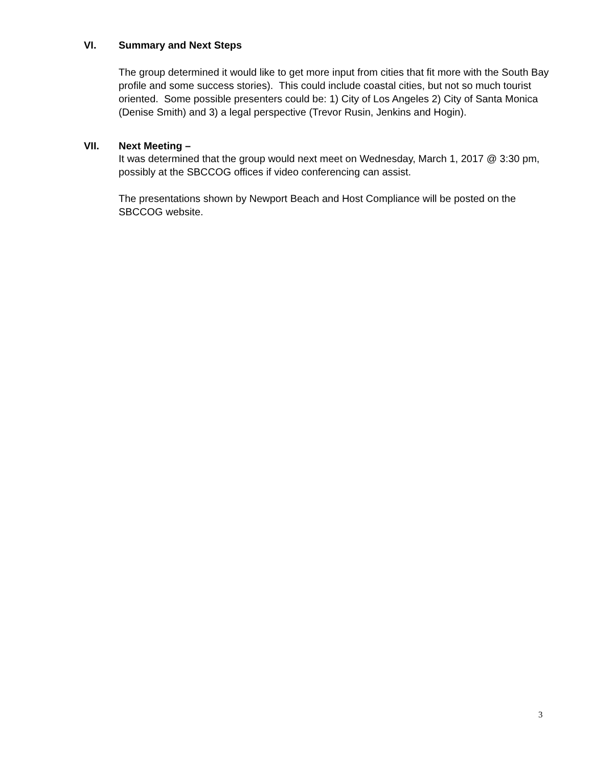VI. Summary and Next Steps
The group determined it would like to get more input from cities that fit more with the South Bay profile and some success stories). This could include coastal cities, but not so much tourist oriented. Some possible presenters could be: 1) City of Los Angeles 2) City of Santa Monica (Denise Smith) and 3) a legal perspective (Trevor Rusin, Jenkins and Hogin).
VII. Next Meeting –
It was determined that the group would next meet on Wednesday, March 1, 2017 @ 3:30 pm, possibly at the SBCCOG offices if video conferencing can assist.
The presentations shown by Newport Beach and Host Compliance will be posted on the SBCCOG website.
3